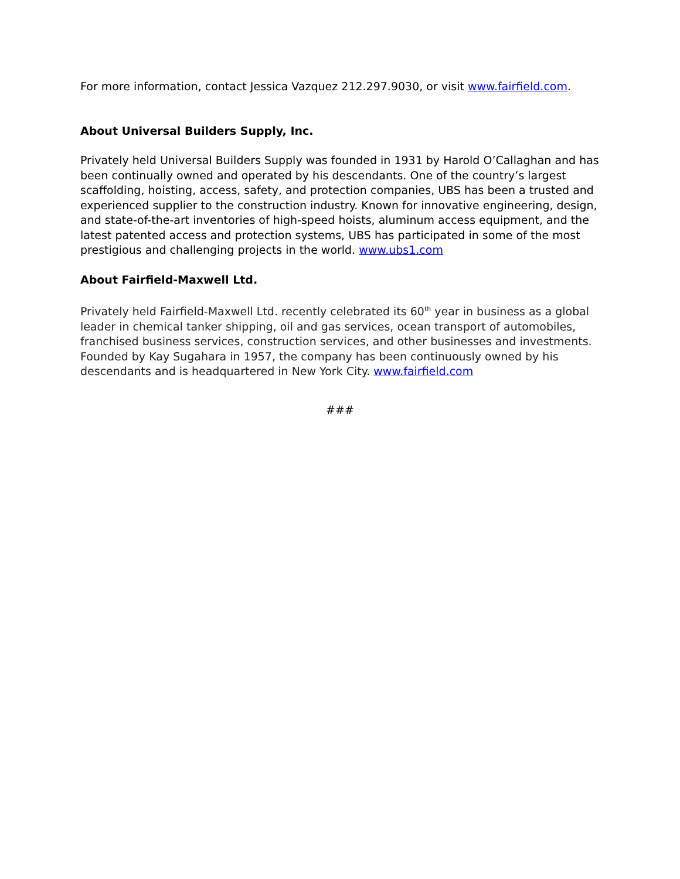For more information, contact Jessica Vazquez 212.297.9030, or visit www.fairfield.com.
About Universal Builders Supply, Inc.
Privately held Universal Builders Supply was founded in 1931 by Harold O’Callaghan and has been continually owned and operated by his descendants. One of the country’s largest scaffolding, hoisting, access, safety, and protection companies, UBS has been a trusted and experienced supplier to the construction industry. Known for innovative engineering, design, and state-of-the-art inventories of high-speed hoists, aluminum access equipment, and the latest patented access and protection systems, UBS has participated in some of the most prestigious and challenging projects in the world. www.ubs1.com
About Fairfield-Maxwell Ltd.
Privately held Fairfield-Maxwell Ltd. recently celebrated its 60<sup>th</sup> year in business as a global leader in chemical tanker shipping, oil and gas services, ocean transport of automobiles, franchised business services, construction services, and other businesses and investments. Founded by Kay Sugahara in 1957, the company has been continuously owned by his descendants and is headquartered in New York City. www.fairfield.com
###